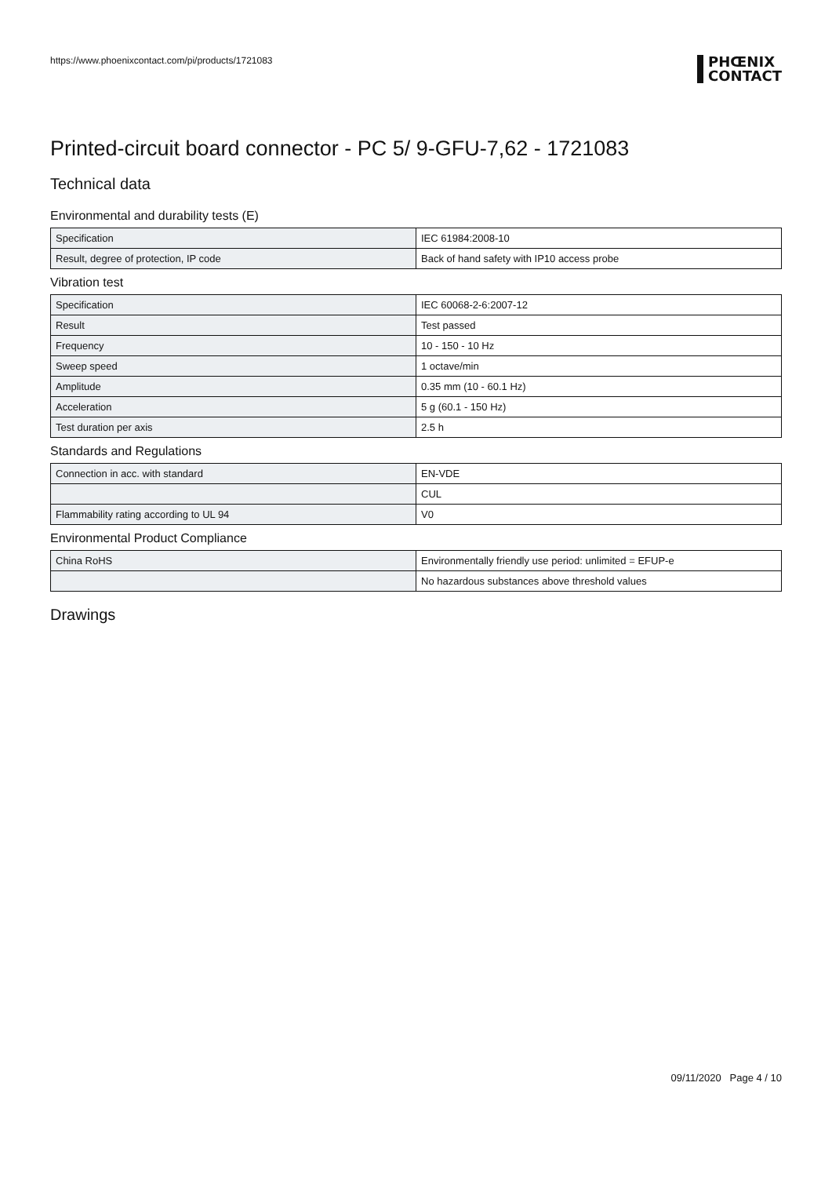https://www.phoenixcontact.com/pi/products/1721083 PHŒNIX
CONTACT
Printed-circuit board connector - PC 5/ 9-GFU-7,62 - 1721083
Technical data
Environmental and durability tests (E)
| Specification | IEC 61984:2008-10 |
| Result, degree of protection, IP code | Back of hand safety with IP10 access probe |
Vibration test
| Specification | IEC 60068-2-6:2007-12 |
| Result | Test passed |
| Frequency | 10 - 150 - 10 Hz |
| Sweep speed | 1 octave/min |
| Amplitude | 0.35 mm (10 - 60.1 Hz) |
| Acceleration | 5 g (60.1 - 150 Hz) |
| Test duration per axis | 2.5 h |
Standards and Regulations
| Connection in acc. with standard | EN-VDE |
| | CUL |
| Flammability rating according to UL 94 | V0 |
Environmental Product Compliance
| China RoHS | Environmentally friendly use period: unlimited = EFUP-e |
| | No hazardous substances above threshold values |
Drawings
09/11/2020 Page 4 / 10